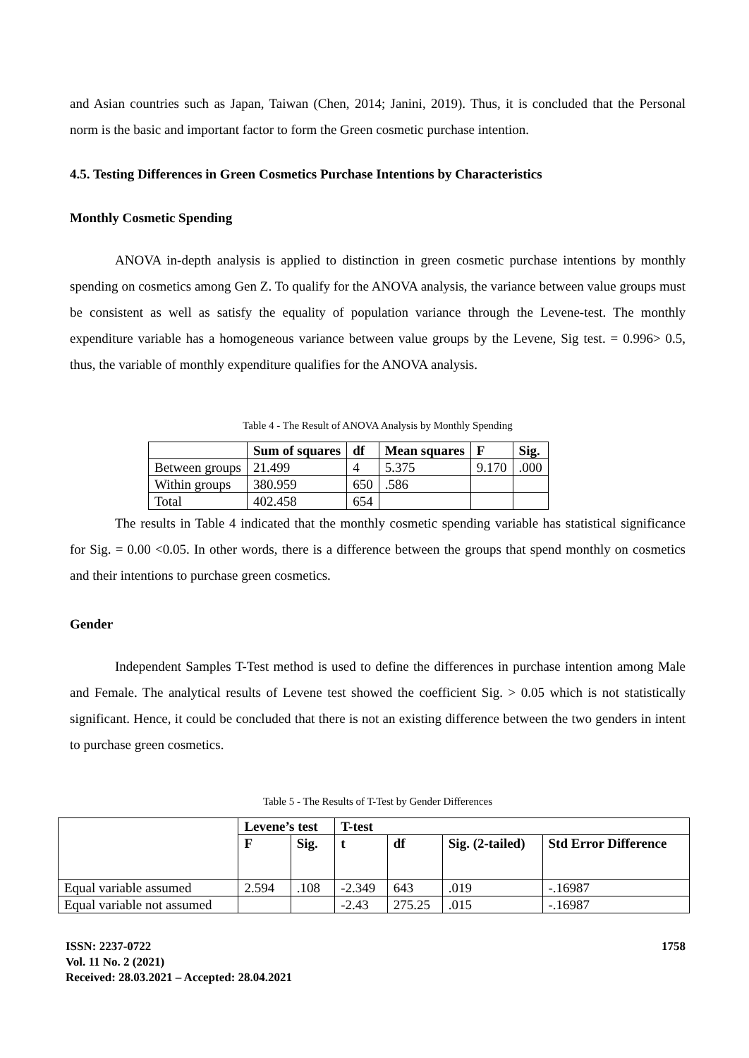and Asian countries such as Japan, Taiwan (Chen, 2014; Janini, 2019). Thus, it is concluded that the Personal norm is the basic and important factor to form the Green cosmetic purchase intention.
4.5. Testing Differences in Green Cosmetics Purchase Intentions by Characteristics
Monthly Cosmetic Spending
ANOVA in-depth analysis is applied to distinction in green cosmetic purchase intentions by monthly spending on cosmetics among Gen Z. To qualify for the ANOVA analysis, the variance between value groups must be consistent as well as satisfy the equality of population variance through the Levene-test. The monthly expenditure variable has a homogeneous variance between value groups by the Levene, Sig test. = 0.996> 0.5, thus, the variable of monthly expenditure qualifies for the ANOVA analysis.
Table 4 - The Result of ANOVA Analysis by Monthly Spending
| | Sum of squares | df | Mean squares | F | Sig. |
| --- | --- | --- | --- | --- | --- |
| Between groups | 21.499 | 4 | 5.375 | 9.170 | .000 |
| Within groups | 380.959 | 650 | .586 | | |
| Total | 402.458 | 654 | | | |
The results in Table 4 indicated that the monthly cosmetic spending variable has statistical significance for Sig. = 0.00 <0.05. In other words, there is a difference between the groups that spend monthly on cosmetics and their intentions to purchase green cosmetics.
Gender
Independent Samples T-Test method is used to define the differences in purchase intention among Male and Female. The analytical results of Levene test showed the coefficient Sig. > 0.05 which is not statistically significant. Hence, it could be concluded that there is not an existing difference between the two genders in intent to purchase green cosmetics.
Table 5 - The Results of T-Test by Gender Differences
| | Levene’s test | | T-test | | | |
| --- | --- | --- | --- | --- | --- | --- |
| | F | Sig. | t | df | Sig. (2-tailed) | Std Error Difference |
| Equal variable assumed | 2.594 | .108 | -2.349 | 643 | .019 | -.16987 |
| Equal variable not assumed | | | -2.43 | 275.25 | .015 | -.16987 |
ISSN: 2237-0722
Vol. 11 No. 2 (2021)
Received: 28.03.2021 – Accepted: 28.04.2021
1758